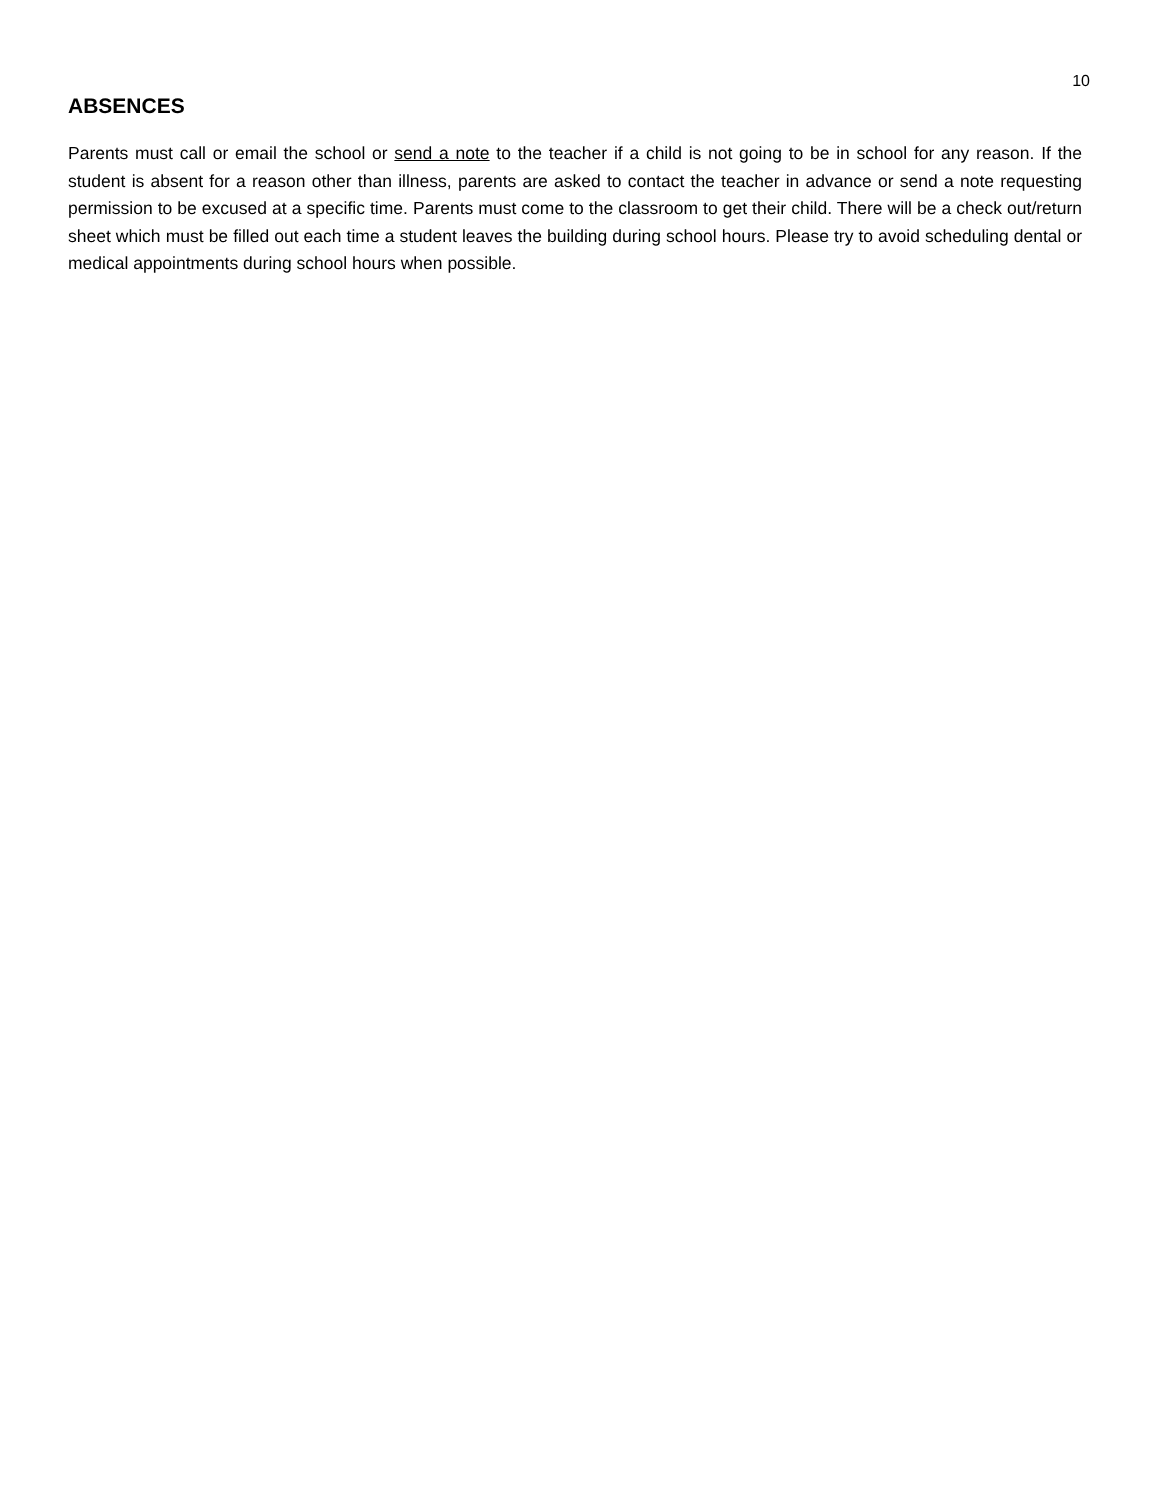10
ABSENCES
Parents must call or email the school or send a note to the teacher if a child is not going to be in school for any reason. If the student is absent for a reason other than illness, parents are asked to contact the teacher in advance or send a note requesting permission to be excused at a specific time. Parents must come to the classroom to get their child. There will be a check out/return sheet which must be filled out each time a student leaves the building during school hours. Please try to avoid scheduling dental or medical appointments during school hours when possible.